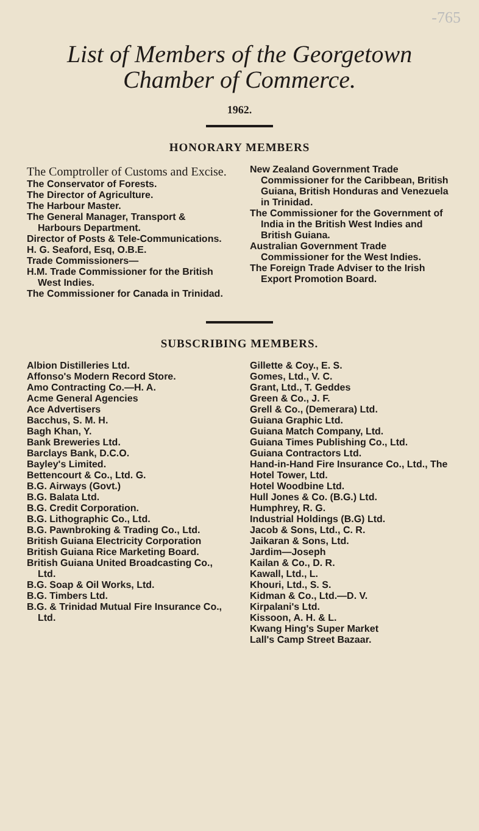-765
List of Members of the Georgetown
Chamber of Commerce.
1962.
HONORARY MEMBERS
The Comptroller of Customs and Excise.
The Conservator of Forests.
The Director of Agriculture.
The Harbour Master.
The General Manager, Transport & Harbours Department.
Director of Posts & Tele-Communications.
H. G. Seaford, Esq, O.B.E.
Trade Commissioners—
H.M. Trade Commissioner for the British West Indies.
The Commissioner for Canada in Trinidad.
New Zealand Government Trade Commissioner for the Caribbean, British Guiana, British Honduras and Venezuela in Trinidad.
The Commissioner for the Government of India in the British West Indies and British Guiana.
Australian Government Trade Commissioner for the West Indies.
The Foreign Trade Adviser to the Irish Export Promotion Board.
SUBSCRIBING MEMBERS.
Albion Distilleries Ltd.
Affonso's Modern Record Store.
Amo Contracting Co.—H. A.
Acme General Agencies
Ace Advertisers
Bacchus, S. M. H.
Bagh Khan, Y.
Bank Breweries Ltd.
Barclays Bank, D.C.O.
Bayley's Limited.
Bettencourt & Co., Ltd. G.
B.G. Airways (Govt.)
B.G. Balata Ltd.
B.G. Credit Corporation.
B.G. Lithographic Co., Ltd.
B.G. Pawnbroking & Trading Co., Ltd.
British Guiana Electricity Corporation
British Guiana Rice Marketing Board.
British Guiana United Broadcasting Co., Ltd.
B.G. Soap & Oil Works, Ltd.
B.G. Timbers Ltd.
B.G. & Trinidad Mutual Fire Insurance Co., Ltd.
Gillette & Coy., E. S.
Gomes, Ltd., V. C.
Grant, Ltd., T. Geddes
Green & Co., J. F.
Grell & Co., (Demerara) Ltd.
Guiana Graphic Ltd.
Guiana Match Company, Ltd.
Guiana Times Publishing Co., Ltd.
Guiana Contractors Ltd.
Hand-in-Hand Fire Insurance Co., Ltd., The
Hotel Tower, Ltd.
Hotel Woodbine Ltd.
Hull Jones & Co. (B.G.) Ltd.
Humphrey, R. G.
Industrial Holdings (B.G) Ltd.
Jacob & Sons, Ltd., C. R.
Jaikaran & Sons, Ltd.
Jardim—Joseph
Kailan & Co., D. R.
Kawall, Ltd., L.
Khouri, Ltd., S. S.
Kidman & Co., Ltd.—D. V.
Kirpalani's Ltd.
Kissoon, A. H. & L.
Kwang Hing's Super Market
Lall's Camp Street Bazaar.